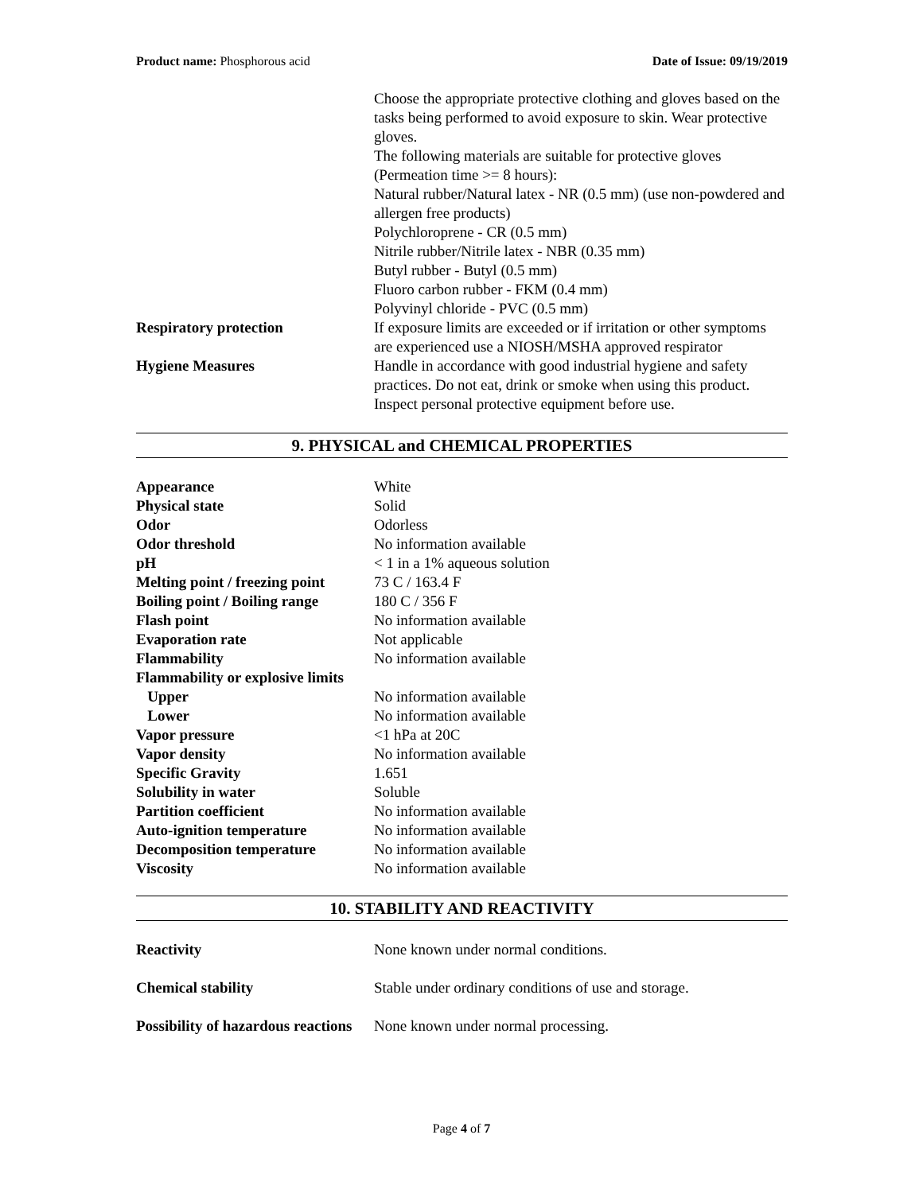Product name: Phosphorous acid Date of Issue: 09/19/2019
| | Choose the appropriate protective clothing and gloves based on the tasks being performed to avoid exposure to skin. Wear protective gloves. The following materials are suitable for protective gloves (Permeation time >= 8 hours): Natural rubber/Natural latex - NR (0.5 mm) (use non-powdered and allergen free products) Polychloroprene - CR (0.5 mm) Nitrile rubber/Nitrile latex - NBR (0.35 mm) Butyl rubber - Butyl (0.5 mm) Fluoro carbon rubber - FKM (0.4 mm) Polyvinyl chloride - PVC (0.5 mm) |
| Respiratory protection | If exposure limits are exceeded or if irritation or other symptoms are experienced use a NIOSH/MSHA approved respirator |
| Hygiene Measures | Handle in accordance with good industrial hygiene and safety practices. Do not eat, drink or smoke when using this product. Inspect personal protective equipment before use. |
9. PHYSICAL and CHEMICAL PROPERTIES
| Appearance | White |
| Physical state | Solid |
| Odor | Odorless |
| Odor threshold | No information available |
| pH | < 1 in a 1% aqueous solution |
| Melting point / freezing point | 73 C / 163.4 F |
| Boiling point / Boiling range | 180 C / 356 F |
| Flash point | No information available |
| Evaporation rate | Not applicable |
| Flammability | No information available |
| Flammability or explosive limits | |
| Upper | No information available |
| Lower | No information available |
| Vapor pressure | <1 hPa at 20C |
| Vapor density | No information available |
| Specific Gravity | 1.651 |
| Solubility in water | Soluble |
| Partition coefficient | No information available |
| Auto-ignition temperature | No information available |
| Decomposition temperature | No information available |
| Viscosity | No information available |
10. STABILITY AND REACTIVITY
| Reactivity | None known under normal conditions. |
| Chemical stability | Stable under ordinary conditions of use and storage. |
| Possibility of hazardous reactions | None known under normal processing. |
Page 4 of 7